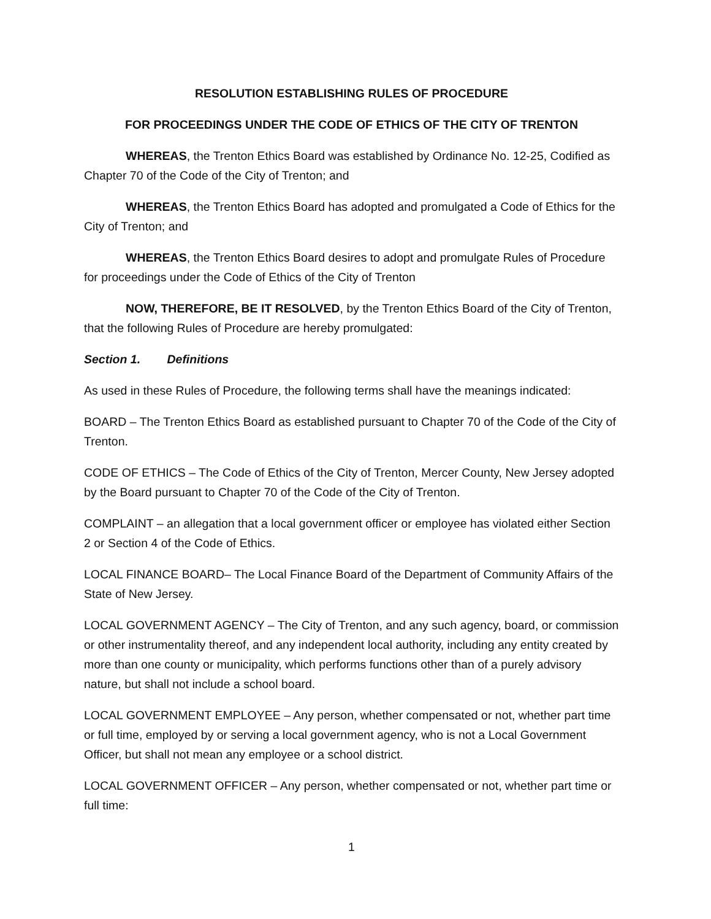RESOLUTION ESTABLISHING RULES OF PROCEDURE
FOR PROCEEDINGS UNDER THE CODE OF ETHICS OF THE CITY OF TRENTON
WHEREAS, the Trenton Ethics Board was established by Ordinance No. 12-25, Codified as Chapter 70 of the Code of the City of Trenton; and
WHEREAS, the Trenton Ethics Board has adopted and promulgated a Code of Ethics for the City of Trenton; and
WHEREAS, the Trenton Ethics Board desires to adopt and promulgate Rules of Procedure for proceedings under the Code of Ethics of the City of Trenton
NOW, THEREFORE, BE IT RESOLVED, by the Trenton Ethics Board of the City of Trenton, that the following Rules of Procedure are hereby promulgated:
Section 1. Definitions
As used in these Rules of Procedure, the following terms shall have the meanings indicated:
BOARD – The Trenton Ethics Board as established pursuant to Chapter 70 of the Code of the City of Trenton.
CODE OF ETHICS – The Code of Ethics of the City of Trenton, Mercer County, New Jersey adopted by the Board pursuant to Chapter 70 of the Code of the City of Trenton.
COMPLAINT – an allegation that a local government officer or employee has violated either Section 2 or Section 4 of the Code of Ethics.
LOCAL FINANCE BOARD– The Local Finance Board of the Department of Community Affairs of the State of New Jersey.
LOCAL GOVERNMENT AGENCY – The City of Trenton, and any such agency, board, or commission or other instrumentality thereof, and any independent local authority, including any entity created by more than one county or municipality, which performs functions other than of a purely advisory nature, but shall not include a school board.
LOCAL GOVERNMENT EMPLOYEE – Any person, whether compensated or not, whether part time or full time, employed by or serving a local government agency, who is not a Local Government Officer, but shall not mean any employee or a school district.
LOCAL GOVERNMENT OFFICER – Any person, whether compensated or not, whether part time or full time:
1